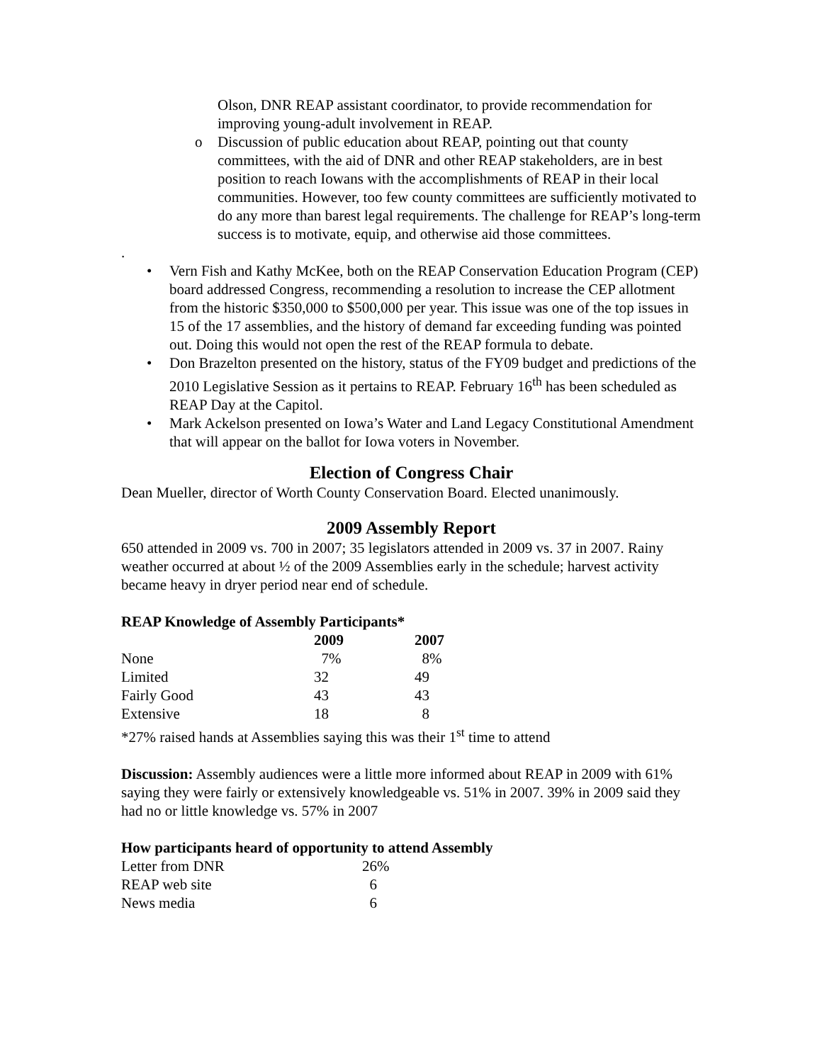Olson, DNR REAP assistant coordinator, to provide recommendation for improving young-adult involvement in REAP.
o Discussion of public education about REAP, pointing out that county committees, with the aid of DNR and other REAP stakeholders, are in best position to reach Iowans with the accomplishments of REAP in their local communities. However, too few county committees are sufficiently motivated to do any more than barest legal requirements. The challenge for REAP’s long-term success is to motivate, equip, and otherwise aid those committees.
.
• Vern Fish and Kathy McKee, both on the REAP Conservation Education Program (CEP) board addressed Congress, recommending a resolution to increase the CEP allotment from the historic $350,000 to $500,000 per year. This issue was one of the top issues in 15 of the 17 assemblies, and the history of demand far exceeding funding was pointed out. Doing this would not open the rest of the REAP formula to debate.
• Don Brazelton presented on the history, status of the FY09 budget and predictions of the 2010 Legislative Session as it pertains to REAP. February 16<sup>th</sup> has been scheduled as REAP Day at the Capitol.
• Mark Ackelson presented on Iowa’s Water and Land Legacy Constitutional Amendment that will appear on the ballot for Iowa voters in November.
Election of Congress Chair
Dean Mueller, director of Worth County Conservation Board. Elected unanimously.
2009 Assembly Report
650 attended in 2009 vs. 700 in 2007; 35 legislators attended in 2009 vs. 37 in 2007. Rainy weather occurred at about ½ of the 2009 Assemblies early in the schedule; harvest activity became heavy in dryer period near end of schedule.
REAP Knowledge of Assembly Participants*
| | 2009 | 2007 |
| --- | --- | --- |
| None | 7% | 8% |
| Limited | 32 | 49 |
| Fairly Good | 43 | 43 |
| Extensive | 18 | 8 |
*27% raised hands at Assemblies saying this was their 1<sup>st</sup> time to attend
Discussion: Assembly audiences were a little more informed about REAP in 2009 with 61% saying they were fairly or extensively knowledgeable vs. 51% in 2007. 39% in 2009 said they had no or little knowledge vs. 57% in 2007
How participants heard of opportunity to attend Assembly
| Letter from DNR | 26% |
| REAP web site | 6 |
| News media | 6 |